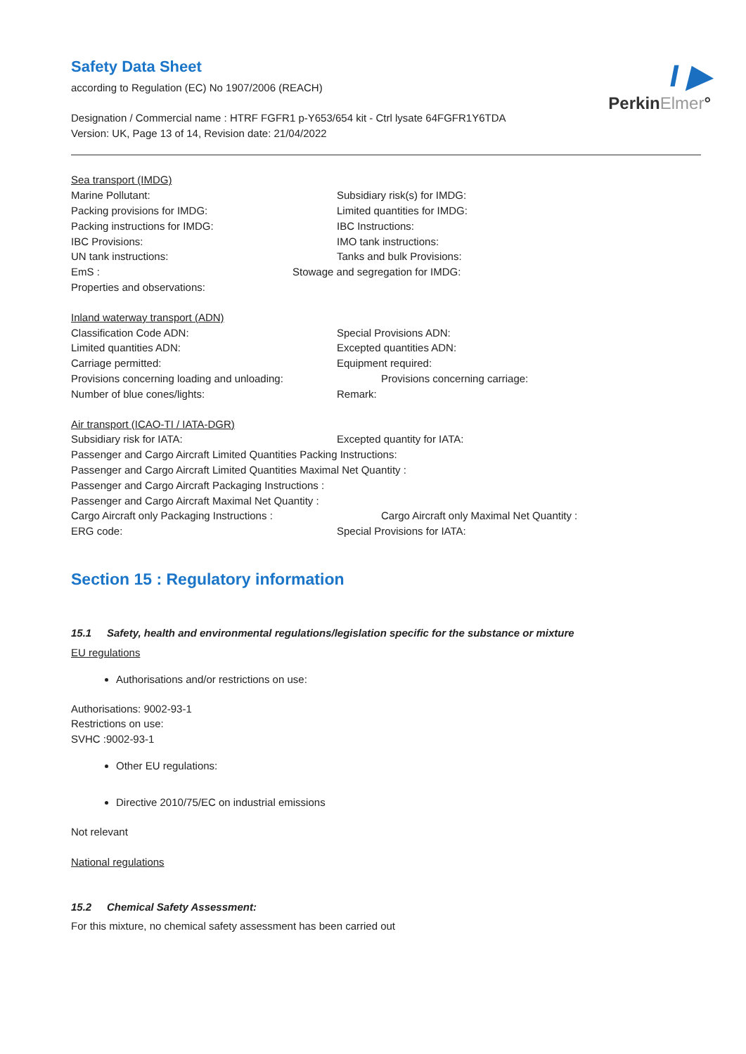I ▶
PerkinElmer°
Safety Data Sheet
according to Regulation (EC) No 1907/2006 (REACH)
Designation / Commercial name : HTRF FGFR1 p-Y653/654 kit - Ctrl lysate 64FGFR1Y6TDA
Version: UK, Page 13 of 14, Revision date: 21/04/2022
Sea transport (IMDG)
Marine Pollutant: Subsidiary risk(s) for IMDG:
Packing provisions for IMDG: Limited quantities for IMDG:
Packing instructions for IMDG: IBC Instructions:
IBC Provisions: IMO tank instructions:
UN tank instructions: Tanks and bulk Provisions:
EmS : Stowage and segregation for IMDG:
Properties and observations:
Inland waterway transport (ADN)
Classification Code ADN: Special Provisions ADN:
Limited quantities ADN: Excepted quantities ADN:
Carriage permitted: Equipment required:
Provisions concerning loading and unloading: Provisions concerning carriage:
Number of blue cones/lights: Remark:
Air transport (ICAO-TI / IATA-DGR)
Subsidiary risk for IATA: Excepted quantity for IATA:
Passenger and Cargo Aircraft Limited Quantities Packing Instructions:
Passenger and Cargo Aircraft Limited Quantities Maximal Net Quantity :
Passenger and Cargo Aircraft Packaging Instructions :
Passenger and Cargo Aircraft Maximal Net Quantity :
Cargo Aircraft only Packaging Instructions : Cargo Aircraft only Maximal Net Quantity :
ERG code: Special Provisions for IATA:
Section 15 : Regulatory information
15.1 Safety, health and environmental regulations/legislation specific for the substance or mixture
EU regulations
Authorisations and/or restrictions on use:
Authorisations: 9002-93-1
Restrictions on use:
SVHC :9002-93-1
Other EU regulations:
Directive 2010/75/EC on industrial emissions
Not relevant
National regulations
15.2 Chemical Safety Assessment:
For this mixture, no chemical safety assessment has been carried out